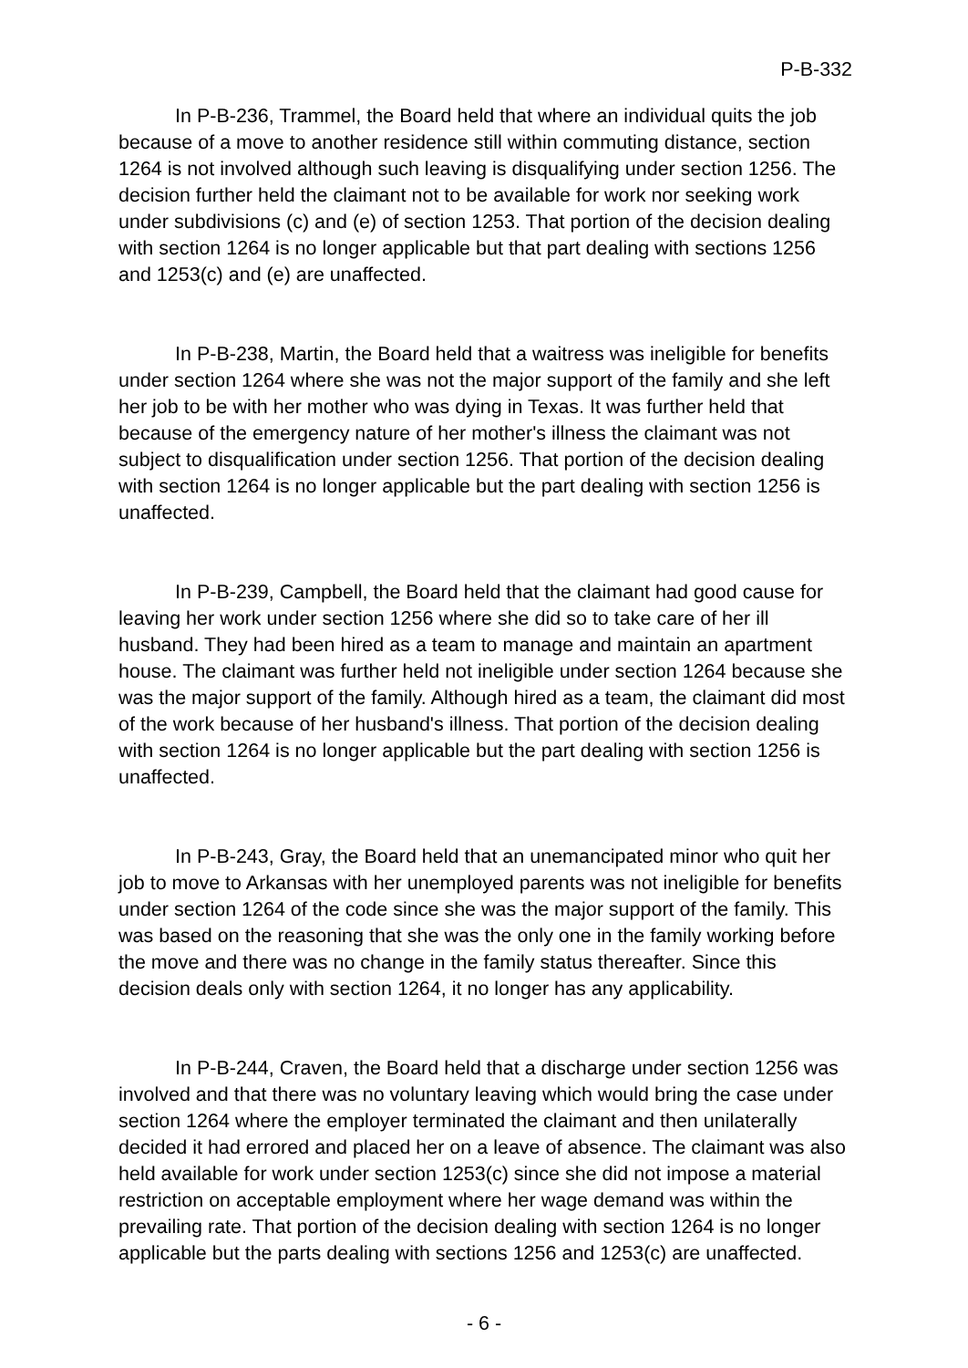P-B-332
In P-B-236, Trammel, the Board held that where an individual quits the job because of a move to another residence still within commuting distance, section 1264 is not involved although such leaving is disqualifying under section 1256. The decision further held the claimant not to be available for work nor seeking work under subdivisions (c) and (e) of section 1253. That portion of the decision dealing with section 1264 is no longer applicable but that part dealing with sections 1256 and 1253(c) and (e) are unaffected.
In P-B-238, Martin, the Board held that a waitress was ineligible for benefits under section 1264 where she was not the major support of the family and she left her job to be with her mother who was dying in Texas. It was further held that because of the emergency nature of her mother's illness the claimant was not subject to disqualification under section 1256. That portion of the decision dealing with section 1264 is no longer applicable but the part dealing with section 1256 is unaffected.
In P-B-239, Campbell, the Board held that the claimant had good cause for leaving her work under section 1256 where she did so to take care of her ill husband. They had been hired as a team to manage and maintain an apartment house. The claimant was further held not ineligible under section 1264 because she was the major support of the family. Although hired as a team, the claimant did most of the work because of her husband's illness. That portion of the decision dealing with section 1264 is no longer applicable but the part dealing with section 1256 is unaffected.
In P-B-243, Gray, the Board held that an unemancipated minor who quit her job to move to Arkansas with her unemployed parents was not ineligible for benefits under section 1264 of the code since she was the major support of the family. This was based on the reasoning that she was the only one in the family working before the move and there was no change in the family status thereafter. Since this decision deals only with section 1264, it no longer has any applicability.
In P-B-244, Craven, the Board held that a discharge under section 1256 was involved and that there was no voluntary leaving which would bring the case under section 1264 where the employer terminated the claimant and then unilaterally decided it had errored and placed her on a leave of absence. The claimant was also held available for work under section 1253(c) since she did not impose a material restriction on acceptable employment where her wage demand was within the prevailing rate. That portion of the decision dealing with section 1264 is no longer applicable but the parts dealing with sections 1256 and 1253(c) are unaffected.
- 6 -